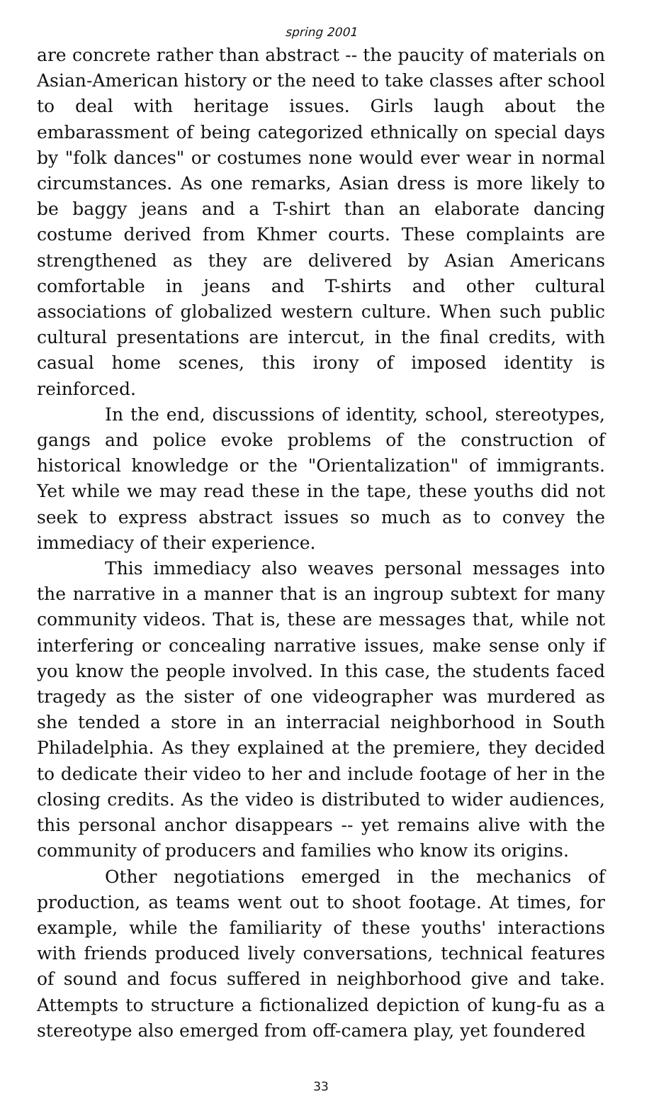spring 2001
are concrete rather than abstract -- the paucity of materials on Asian-American history or the need to take classes after school to deal with heritage issues. Girls laugh about the embarassment of being categorized ethnically on special days by "folk dances" or costumes none would ever wear in normal circumstances. As one remarks, Asian dress is more likely to be baggy jeans and a T-shirt than an elaborate dancing costume derived from Khmer courts. These complaints are strengthened as they are delivered by Asian Americans comfortable in jeans and T-shirts and other cultural associations of globalized western culture. When such public cultural presentations are intercut, in the final credits, with casual home scenes, this irony of imposed identity is reinforced.
In the end, discussions of identity, school, stereotypes, gangs and police evoke problems of the construction of historical knowledge or the "Orientalization" of immigrants. Yet while we may read these in the tape, these youths did not seek to express abstract issues so much as to convey the immediacy of their experience.
This immediacy also weaves personal messages into the narrative in a manner that is an ingroup subtext for many community videos. That is, these are messages that, while not interfering or concealing narrative issues, make sense only if you know the people involved. In this case, the students faced tragedy as the sister of one videographer was murdered as she tended a store in an interracial neighborhood in South Philadelphia. As they explained at the premiere, they decided to dedicate their video to her and include footage of her in the closing credits. As the video is distributed to wider audiences, this personal anchor disappears -- yet remains alive with the community of producers and families who know its origins.
Other negotiations emerged in the mechanics of production, as teams went out to shoot footage. At times, for example, while the familiarity of these youths' interactions with friends produced lively conversations, technical features of sound and focus suffered in neighborhood give and take. Attempts to structure a fictionalized depiction of kung-fu as a stereotype also emerged from off-camera play, yet foundered
33